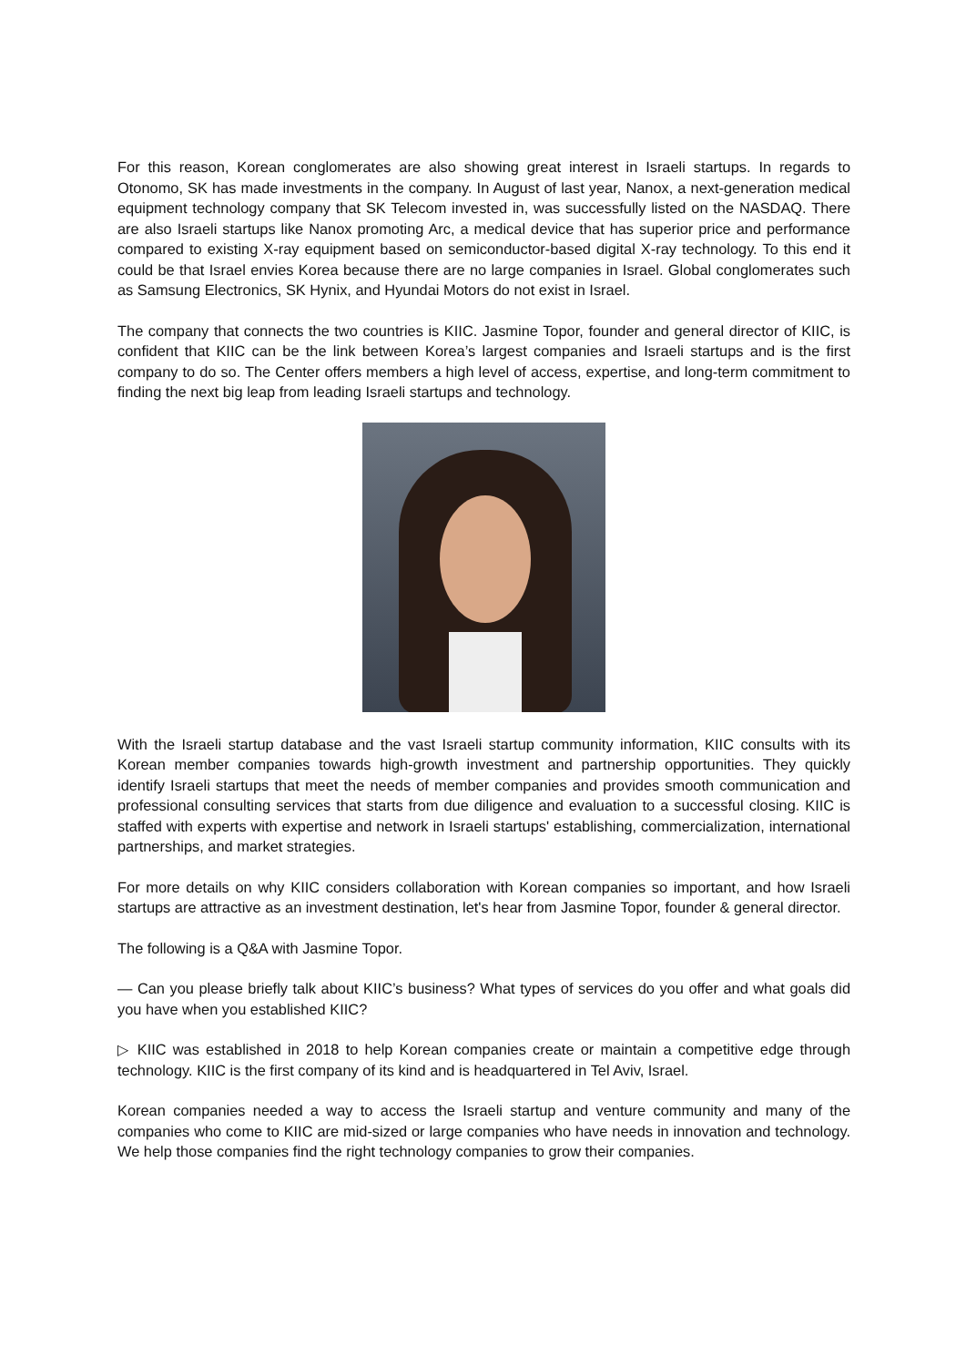For this reason, Korean conglomerates are also showing great interest in Israeli startups. In regards to Otonomo, SK has made investments in the company. In August of last year, Nanox, a next-generation medical equipment technology company that SK Telecom invested in, was successfully listed on the NASDAQ. There are also Israeli startups like Nanox promoting Arc, a medical device that has superior price and performance compared to existing X-ray equipment based on semiconductor-based digital X-ray technology. To this end it could be that Israel envies Korea because there are no large companies in Israel. Global conglomerates such as Samsung Electronics, SK Hynix, and Hyundai Motors do not exist in Israel.
The company that connects the two countries is KIIC. Jasmine Topor, founder and general director of KIIC, is confident that KIIC can be the link between Korea’s largest companies and Israeli startups and is the first company to do so. The Center offers members a high level of access, expertise, and long-term commitment to finding the next big leap from leading Israeli startups and technology.
With the Israeli startup database and the vast Israeli startup community information, KIIC consults with its Korean member companies towards high-growth investment and partnership opportunities. They quickly identify Israeli startups that meet the needs of member companies and provides smooth communication and professional consulting services that starts from due diligence and evaluation to a successful closing. KIIC is staffed with experts with expertise and network in Israeli startups' establishing, commercialization, international partnerships, and market strategies.
For more details on why KIIC considers collaboration with Korean companies so important, and how Israeli startups are attractive as an investment destination, let's hear from Jasmine Topor, founder & general director.
The following is a Q&A with Jasmine Topor.
— Can you please briefly talk about KIIC’s business? What types of services do you offer and what goals did you have when you established KIIC?
▷ KIIC was established in 2018 to help Korean companies create or maintain a competitive edge through technology. KIIC is the first company of its kind and is headquartered in Tel Aviv, Israel.
Korean companies needed a way to access the Israeli startup and venture community and many of the companies who come to KIIC are mid-sized or large companies who have needs in innovation and technology. We help those companies find the right technology companies to grow their companies.